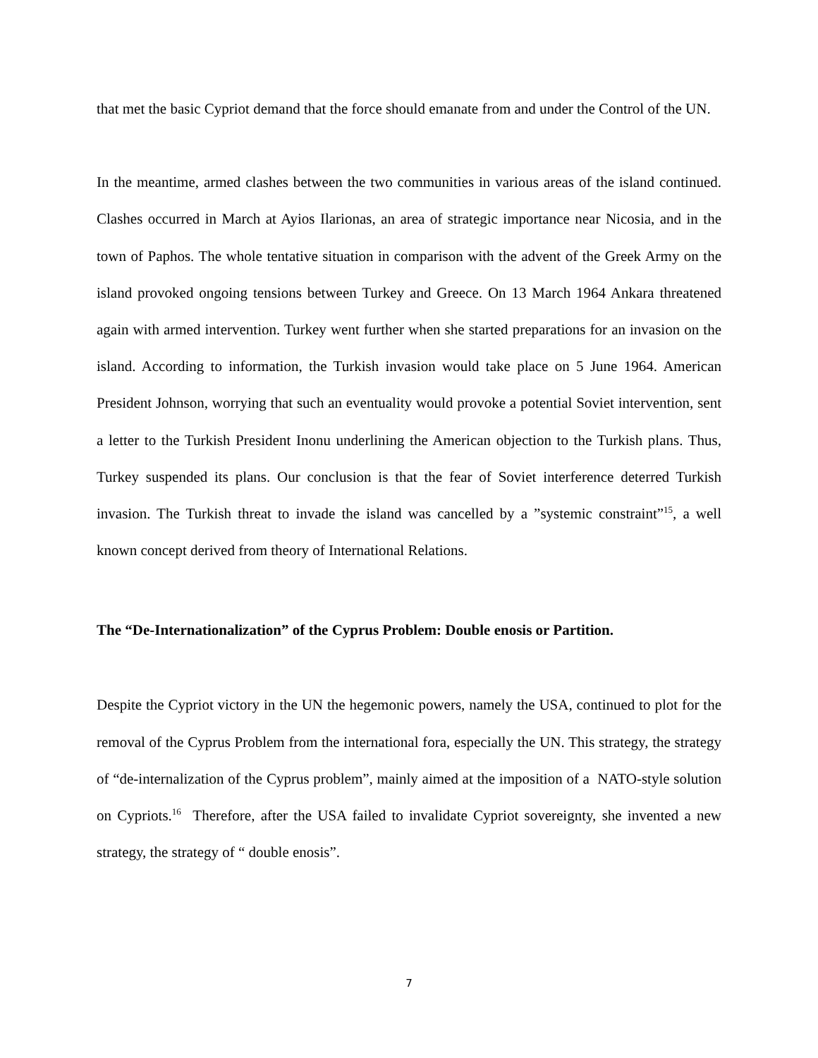that met the basic Cypriot demand that the force should emanate from and under the Control of the UN.
In the meantime, armed clashes between the two communities in various areas of the island continued. Clashes occurred in March at Ayios Ilarionas, an area of strategic importance near Nicosia, and in the town of Paphos. The whole tentative situation in comparison with the advent of the Greek Army on the island provoked ongoing tensions between Turkey and Greece. On 13 March 1964 Ankara threatened again with armed intervention. Turkey went further when she started preparations for an invasion on the island. According to information, the Turkish invasion would take place on 5 June 1964. American President Johnson, worrying that such an eventuality would provoke a potential Soviet intervention, sent a letter to the Turkish President Inonu underlining the American objection to the Turkish plans. Thus, Turkey suspended its plans. Our conclusion is that the fear of Soviet interference deterred Turkish invasion. The Turkish threat to invade the island was cancelled by a ”systemic constraint”<sup>15</sup>, a well known concept derived from theory of International Relations.
The “De-Internationalization” of the Cyprus Problem: Double enosis or Partition.
Despite the Cypriot victory in the UN the hegemonic powers, namely the USA, continued to plot for the removal of the Cyprus Problem from the international fora, especially the UN. This strategy, the strategy of “de-internalization of the Cyprus problem”, mainly aimed at the imposition of a NATO-style solution on Cypriots.<sup>16</sup> Therefore, after the USA failed to invalidate Cypriot sovereignty, she invented a new strategy, the strategy of “ double enosis”.
7